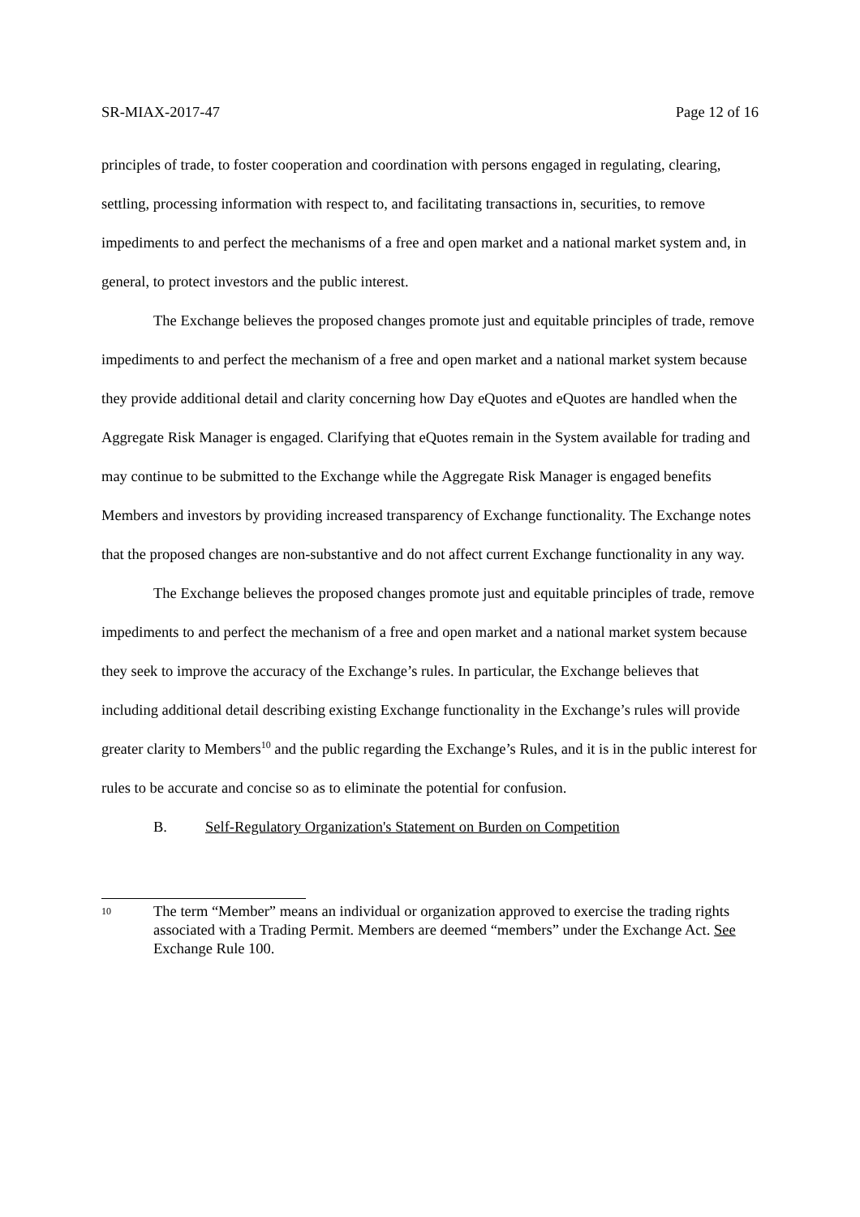SR-MIAX-2017-47 Page 12 of 16
principles of trade, to foster cooperation and coordination with persons engaged in regulating, clearing, settling, processing information with respect to, and facilitating transactions in, securities, to remove impediments to and perfect the mechanisms of a free and open market and a national market system and, in general, to protect investors and the public interest.
The Exchange believes the proposed changes promote just and equitable principles of trade, remove impediments to and perfect the mechanism of a free and open market and a national market system because they provide additional detail and clarity concerning how Day eQuotes and eQuotes are handled when the Aggregate Risk Manager is engaged. Clarifying that eQuotes remain in the System available for trading and may continue to be submitted to the Exchange while the Aggregate Risk Manager is engaged benefits Members and investors by providing increased transparency of Exchange functionality. The Exchange notes that the proposed changes are non-substantive and do not affect current Exchange functionality in any way.
The Exchange believes the proposed changes promote just and equitable principles of trade, remove impediments to and perfect the mechanism of a free and open market and a national market system because they seek to improve the accuracy of the Exchange’s rules. In particular, the Exchange believes that including additional detail describing existing Exchange functionality in the Exchange’s rules will provide greater clarity to Members<sup>10</sup> and the public regarding the Exchange’s Rules, and it is in the public interest for rules to be accurate and concise so as to eliminate the potential for confusion.
B. Self-Regulatory Organization's Statement on Burden on Competition
10 The term “Member” means an individual or organization approved to exercise the trading rights associated with a Trading Permit. Members are deemed “members” under the Exchange Act. See Exchange Rule 100.